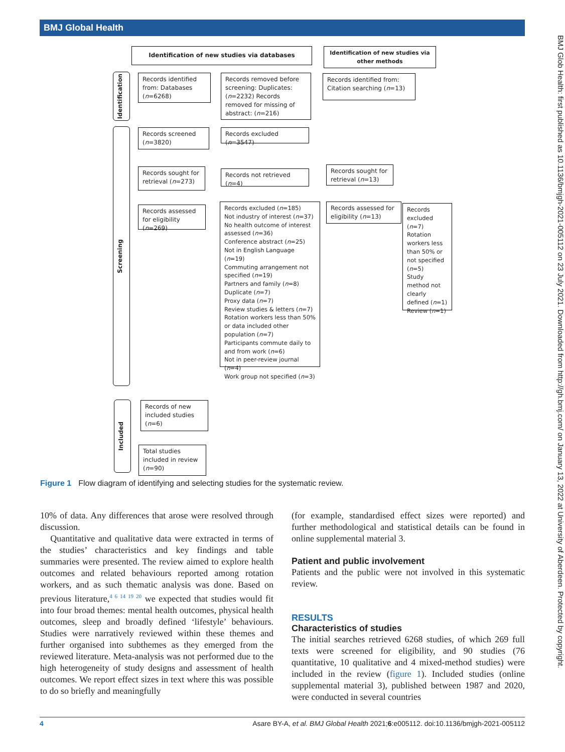BMJ Global Health
BMJ Glob Health: first published as 10.1136/bmjgh-2021-005112 on 23 July 2021. Downloaded from http://gh.bmj.com/ on January 13, 2022 at University of Aberdeen. Protected by copyright.
Identification of new studies via databases
Identification of new studies via other methods
Identification
Screening
Included
Records identified from: Databases (n=6268)
Records removed before screening: Duplicates: (n=2232) Records removed for missing of abstract: (n=216)
Records identified from: Citation searching (n=13)
Records screened (n=3820)
Records excluded (n=3547)
Records sought for retrieval (n=273)
Records not retrieved (n=4)
Records sought for retrieval (n=13)
Records assessed for eligibility (n=269)
Records excluded (n=185)
Not industry of interest (n=37)
No health outcome of interest assessed (n=36)
Conference abstract (n=25)
Not in English Language (n=19)
Commuting arrangement not specified (n=19)
Partners and family (n=8)
Duplicate (n=7)
Proxy data (n=7)
Review studies & letters (n=7)
Rotation workers less than 50% or data included other population (n=7)
Participants commute daily to and from work (n=6)
Not in peer-review journal (n=4)
Work group not specified (n=3)
Records assessed for eligibility (n=13)
Records excluded (n=7)
Rotation workers less than 50% or not specified (n=5)
Study method not clearly defined (n=1)
Review (n=1)
Records of new included studies (n=6)
Total studies included in review (n=90)
Figure 1 Flow diagram of identifying and selecting studies for the systematic review.
10% of data. Any differences that arose were resolved through discussion.
Quantitative and qualitative data were extracted in terms of the studies’ characteristics and key findings and table summaries were presented. The review aimed to explore health outcomes and related behaviours reported among rotation workers, and as such thematic analysis was done. Based on previous literature,<sup>4 6 14 19 20</sup> we expected that studies would fit into four broad themes: mental health outcomes, physical health outcomes, sleep and broadly defined ‘lifestyle’ behaviours. Studies were narratively reviewed within these themes and further organised into subthemes as they emerged from the reviewed literature. Meta-analysis was not performed due to the high heterogeneity of study designs and assessment of health outcomes. We report effect sizes in text where this was possible to do so briefly and meaningfully
(for example, standardised effect sizes were reported) and further methodological and statistical details can be found in online supplemental material 3.
Patient and public involvement
Patients and the public were not involved in this systematic review.
RESULTS
Characteristics of studies
The initial searches retrieved 6268 studies, of which 269 full texts were screened for eligibility, and 90 studies (76 quantitative, 10 qualitative and 4 mixed-method studies) were included in the review (figure 1). Included studies (online supplemental material 3), published between 1987 and 2020, were conducted in several countries
4 Asare BY-A, et al. BMJ Global Health 2021;6:e005112. doi:10.1136/bmjgh-2021-005112